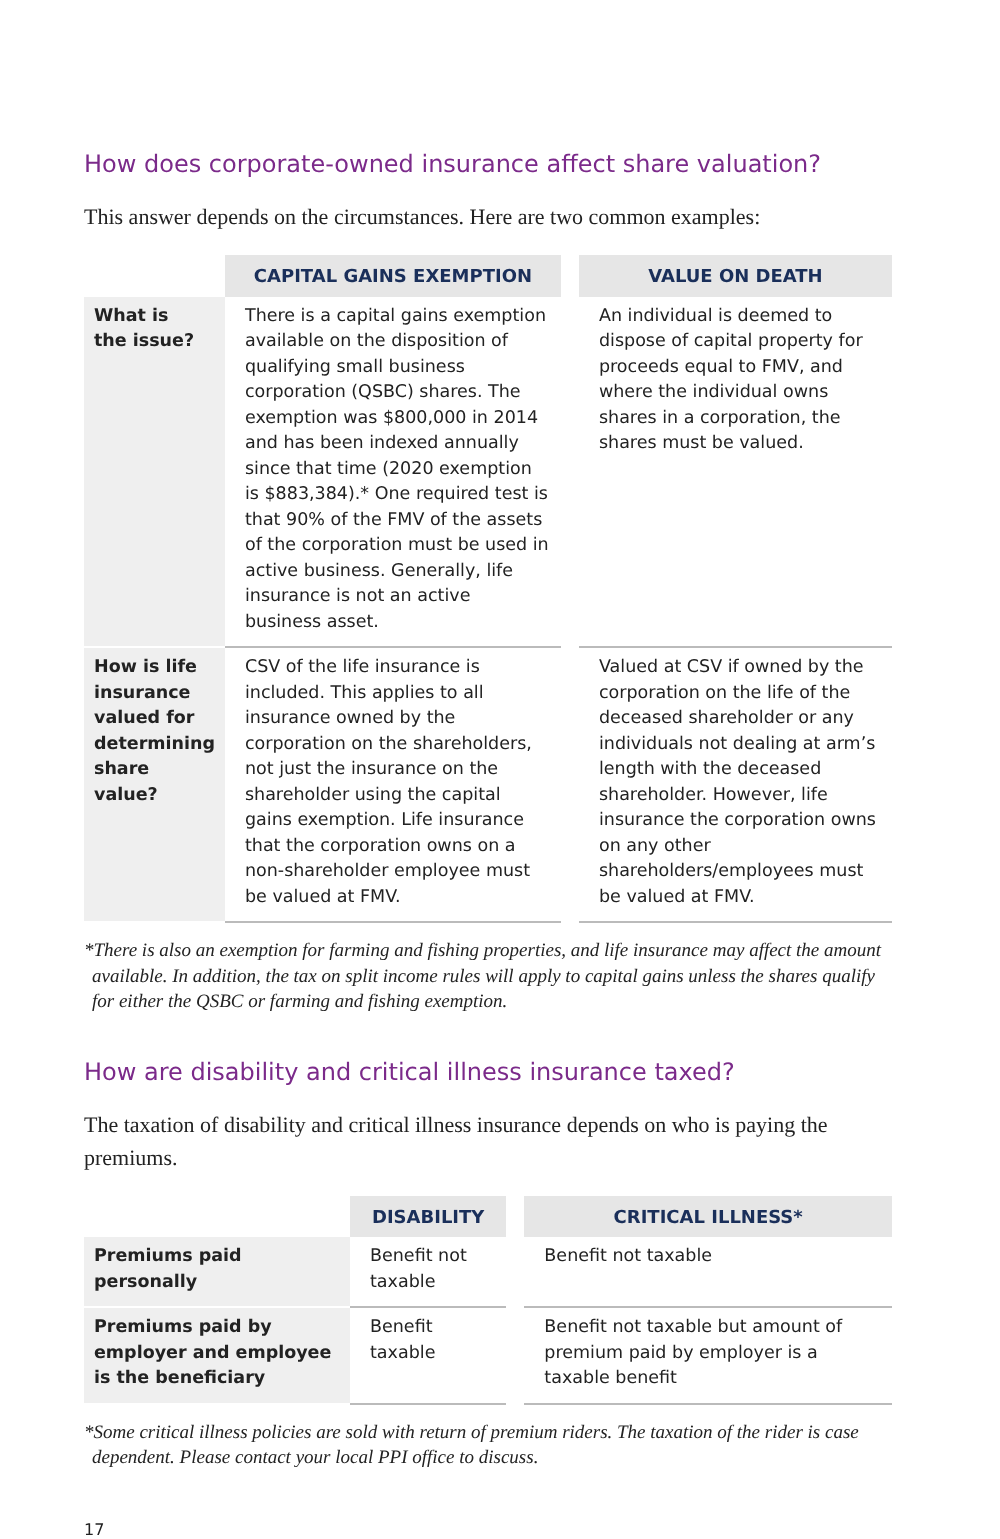How does corporate-owned insurance affect share valuation?
This answer depends on the circumstances. Here are two common examples:
| | CAPITAL GAINS EXEMPTION | | VALUE ON DEATH |
| --- | --- | --- | --- |
| What is the issue? | There is a capital gains exemption available on the disposition of qualifying small business corporation (QSBC) shares. The exemption was $800,000 in 2014 and has been indexed annually since that time (2020 exemption is $883,384).* One required test is that 90% of the FMV of the assets of the corporation must be used in active business. Generally, life insurance is not an active business asset. | | An individual is deemed to dispose of capital property for proceeds equal to FMV, and where the individual owns shares in a corporation, the shares must be valued. |
| How is life insurance valued for determining share value? | CSV of the life insurance is included. This applies to all insurance owned by the corporation on the shareholders, not just the insurance on the shareholder using the capital gains exemption. Life insurance that the corporation owns on a non-shareholder employee must be valued at FMV. | | Valued at CSV if owned by the corporation on the life of the deceased shareholder or any individuals not dealing at arm’s length with the deceased shareholder. However, life insurance the corporation owns on any other shareholders/employees must be valued at FMV. |
*There is also an exemption for farming and fishing properties, and life insurance may affect the amount available. In addition, the tax on split income rules will apply to capital gains unless the shares qualify for either the QSBC or farming and fishing exemption.
How are disability and critical illness insurance taxed?
The taxation of disability and critical illness insurance depends on who is paying the premiums.
| | DISABILITY | | CRITICAL ILLNESS* |
| --- | --- | --- | --- |
| Premiums paid personally | Benefit not taxable | | Benefit not taxable |
| Premiums paid by employer and employee is the beneficiary | Benefit taxable | | Benefit not taxable but amount of premium paid by employer is a taxable benefit |
*Some critical illness policies are sold with return of premium riders. The taxation of the rider is case dependent. Please contact your local PPI office to discuss.
17